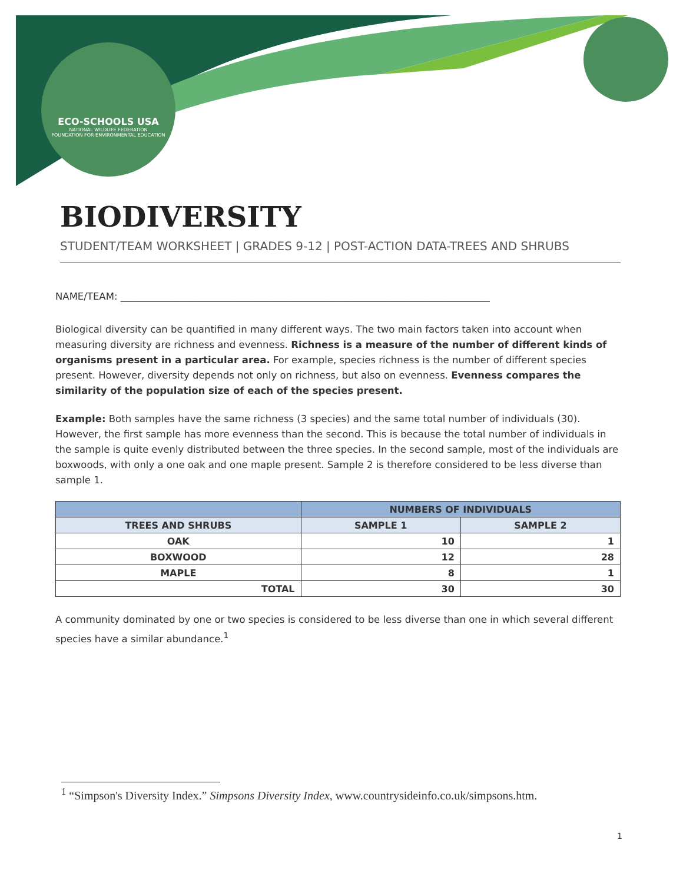ECO-SCHOOLS USA
NATIONAL WILDLIFE FEDERATION
FOUNDATION FOR ENVIRONMENTAL EDUCATION
BIODIVERSITY
STUDENT/TEAM WORKSHEET | GRADES 9-12 | POST-ACTION DATA-TREES AND SHRUBS
NAME/TEAM: ____________________________________________________________________________
Biological diversity can be quantified in many different ways. The two main factors taken into account when measuring diversity are richness and evenness. Richness is a measure of the number of different kinds of organisms present in a particular area. For example, species richness is the number of different species present. However, diversity depends not only on richness, but also on evenness. Evenness compares the similarity of the population size of each of the species present.
Example: Both samples have the same richness (3 species) and the same total number of individuals (30). However, the first sample has more evenness than the second. This is because the total number of individuals in the sample is quite evenly distributed between the three species. In the second sample, most of the individuals are boxwoods, with only a one oak and one maple present. Sample 2 is therefore considered to be less diverse than sample 1.
| | NUMBERS OF INDIVIDUALS | |
| --- | --- | --- |
| TREES AND SHRUBS | SAMPLE 1 | SAMPLE 2 |
| OAK | 10 | 1 |
| BOXWOOD | 12 | 28 |
| MAPLE | 8 | 1 |
| TOTAL | 30 | 30 |
A community dominated by one or two species is considered to be less diverse than one in which several different species have a similar abundance.<sup>1</sup>
<sup>1</sup> “Simpson's Diversity Index.” Simpsons Diversity Index, www.countrysideinfo.co.uk/simpsons.htm.
1